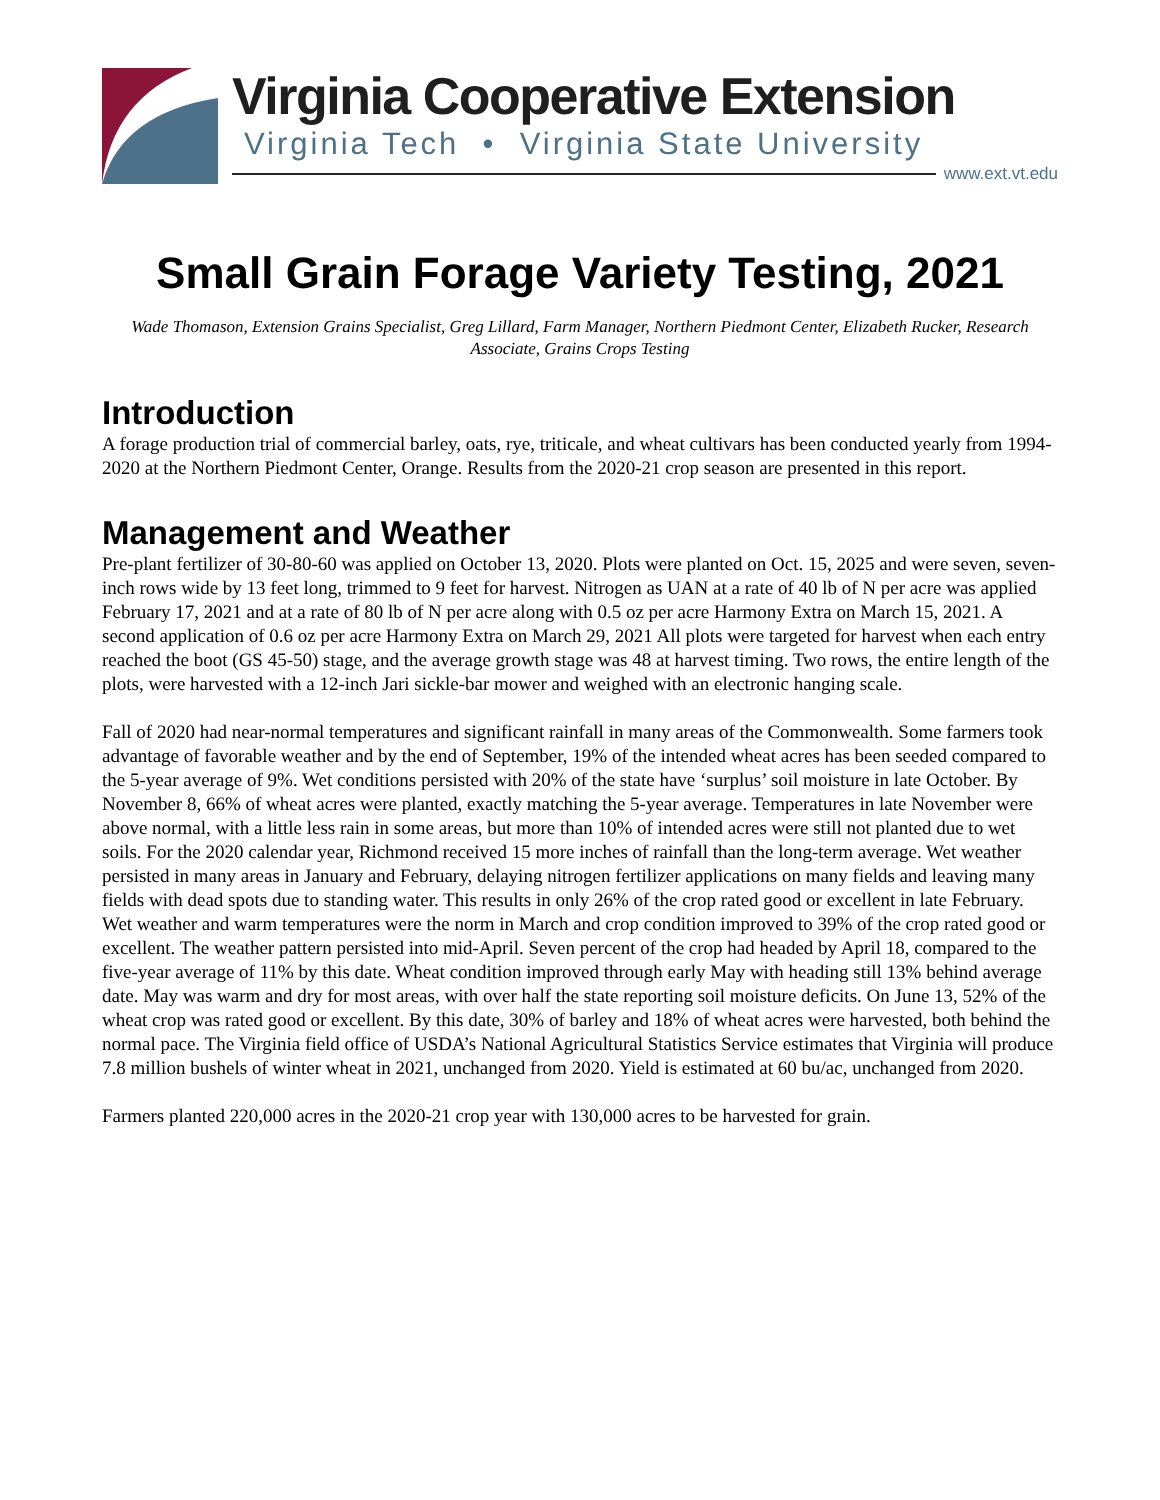Virginia Cooperative Extension
Virginia Tech • Virginia State University
www.ext.vt.edu
Small Grain Forage Variety Testing, 2021
Wade Thomason, Extension Grains Specialist, Greg Lillard, Farm Manager, Northern Piedmont Center, Elizabeth Rucker, Research Associate, Grains Crops Testing
Introduction
A forage production trial of commercial barley, oats, rye, triticale, and wheat cultivars has been conducted yearly from 1994-2020 at the Northern Piedmont Center, Orange. Results from the 2020-21 crop season are presented in this report.
Management and Weather
Pre-plant fertilizer of 30-80-60 was applied on October 13, 2020. Plots were planted on Oct. 15, 2025 and were seven, seven-inch rows wide by 13 feet long, trimmed to 9 feet for harvest. Nitrogen as UAN at a rate of 40 lb of N per acre was applied February 17, 2021 and at a rate of 80 lb of N per acre along with 0.5 oz per acre Harmony Extra on March 15, 2021. A second application of 0.6 oz per acre Harmony Extra on March 29, 2021 All plots were targeted for harvest when each entry reached the boot (GS 45-50) stage, and the average growth stage was 48 at harvest timing. Two rows, the entire length of the plots, were harvested with a 12-inch Jari sickle-bar mower and weighed with an electronic hanging scale.
Fall of 2020 had near-normal temperatures and significant rainfall in many areas of the Commonwealth. Some farmers took advantage of favorable weather and by the end of September, 19% of the intended wheat acres has been seeded compared to the 5-year average of 9%. Wet conditions persisted with 20% of the state have ‘surplus’ soil moisture in late October. By November 8, 66% of wheat acres were planted, exactly matching the 5-year average. Temperatures in late November were above normal, with a little less rain in some areas, but more than 10% of intended acres were still not planted due to wet soils. For the 2020 calendar year, Richmond received 15 more inches of rainfall than the long-term average. Wet weather persisted in many areas in January and February, delaying nitrogen fertilizer applications on many fields and leaving many fields with dead spots due to standing water. This results in only 26% of the crop rated good or excellent in late February. Wet weather and warm temperatures were the norm in March and crop condition improved to 39% of the crop rated good or excellent. The weather pattern persisted into mid-April. Seven percent of the crop had headed by April 18, compared to the five-year average of 11% by this date. Wheat condition improved through early May with heading still 13% behind average date. May was warm and dry for most areas, with over half the state reporting soil moisture deficits. On June 13, 52% of the wheat crop was rated good or excellent. By this date, 30% of barley and 18% of wheat acres were harvested, both behind the normal pace. The Virginia field office of USDA’s National Agricultural Statistics Service estimates that Virginia will produce 7.8 million bushels of winter wheat in 2021, unchanged from 2020. Yield is estimated at 60 bu/ac, unchanged from 2020.
Farmers planted 220,000 acres in the 2020-21 crop year with 130,000 acres to be harvested for grain.